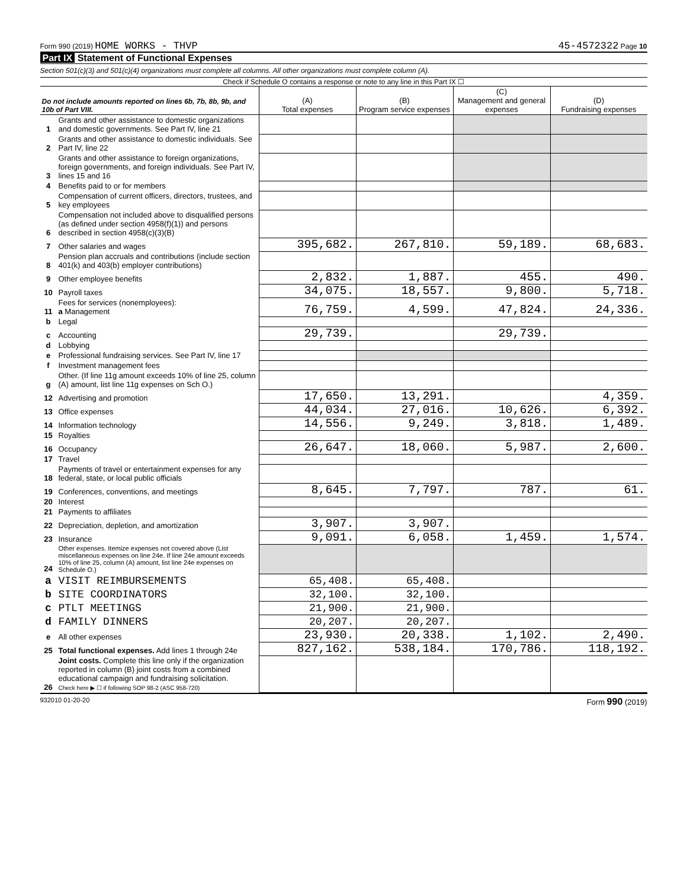Form 990 (2019) HOME WORKS - THVP 45-4572322 Page 10
Part IX Statement of Functional Expenses
Section 501(c)(3) and 501(c)(4) organizations must complete all columns. All other organizations must complete column (A).
Check if Schedule O contains a response or note to any line in this Part IX ☐
| Do not include amounts reported on lines 6b, 7b, 8b, 9b, and 10b of Part VIII. | | (A) Total expenses | (B) Program service expenses | (C) Management and general expenses | (D) Fundraising expenses |
| --- | --- | --- | --- | --- | --- |
| 1 | Grants and other assistance to domestic organizations and domestic governments. See Part IV, line 21 | | | | |
| 2 | Grants and other assistance to domestic individuals. See Part IV, line 22 | | | | |
| 3 | Grants and other assistance to foreign organizations, foreign governments, and foreign individuals. See Part IV, lines 15 and 16 | | | | |
| 4 | Benefits paid to or for members | | | | |
| 5 | Compensation of current officers, directors, trustees, and key employees | | | | |
| 6 | Compensation not included above to disqualified persons (as defined under section 4958(f)(1)) and persons described in section 4958(c)(3)(B) | | | | |
| 7 | Other salaries and wages | 395,682. | 267,810. | 59,189. | 68,683. |
| 8 | Pension plan accruals and contributions (include section 401(k) and 403(b) employer contributions) | | | | |
| 9 | Other employee benefits | 2,832. | 1,887. | 455. | 490. |
| 10 | Payroll taxes | 34,075. | 18,557. | 9,800. | 5,718. |
| 11 | Fees for services (nonemployees): a Management | 76,759. | 4,599. | 47,824. | 24,336. |
| b | Legal | | | | |
| c | Accounting | 29,739. | | 29,739. | |
| d | Lobbying | | | | |
| e | Professional fundraising services. See Part IV, line 17 | | | | |
| f | Investment management fees | | | | |
| g | Other. (If line 11g amount exceeds 10% of line 25, column (A) amount, list line 11g expenses on Sch O.) | | | | |
| 12 | Advertising and promotion | 17,650. | 13,291. | | 4,359. |
| 13 | Office expenses | 44,034. | 27,016. | 10,626. | 6,392. |
| 14 | Information technology | 14,556. | 9,249. | 3,818. | 1,489. |
| 15 | Royalties | | | | |
| 16 | Occupancy | 26,647. | 18,060. | 5,987. | 2,600. |
| 17 | Travel | | | | |
| 18 | Payments of travel or entertainment expenses for any federal, state, or local public officials | | | | |
| 19 | Conferences, conventions, and meetings | 8,645. | 7,797. | 787. | 61. |
| 20 | Interest | | | | |
| 21 | Payments to affiliates | | | | |
| 22 | Depreciation, depletion, and amortization | 3,907. | 3,907. | | |
| 23 | Insurance | 9,091. | 6,058. | 1,459. | 1,574. |
| 24 | Other expenses. Itemize expenses not covered above (List miscellaneous expenses on line 24e. If line 24e amount exceeds 10% of line 25, column (A) amount, list line 24e expenses on Schedule O.) | | | | |
| a | VISIT REIMBURSEMENTS | 65,408. | 65,408. | | |
| b | SITE COORDINATORS | 32,100. | 32,100. | | |
| c | PTLT MEETINGS | 21,900. | 21,900. | | |
| d | FAMILY DINNERS | 20,207. | 20,207. | | |
| e | All other expenses | 23,930. | 20,338. | 1,102. | 2,490. |
| 25 | Total functional expenses. Add lines 1 through 24e | 827,162. | 538,184. | 170,786. | 118,192. |
| 26 | Joint costs. Complete this line only if the organization reported in column (B) joint costs from a combined educational campaign and fundraising solicitation. Check here ▶ ☐ if following SOP 98-2 (ASC 958-720) | | | | |
932010 01-20-20 Form 990 (2019)